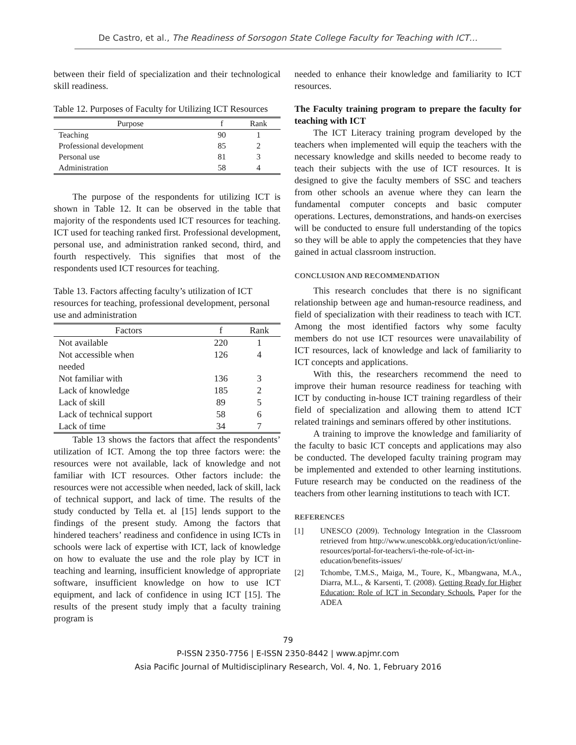De Castro, et al., The Readiness of Sorsogon State College Faculty for Teaching with ICT…
between their field of specialization and their technological skill readiness.
Table 12. Purposes of Faculty for Utilizing ICT Resources
| Purpose | f | Rank |
| --- | --- | --- |
| Teaching | 90 | 1 |
| Professional development | 85 | 2 |
| Personal use | 81 | 3 |
| Administration | 58 | 4 |
The purpose of the respondents for utilizing ICT is shown in Table 12. It can be observed in the table that majority of the respondents used ICT resources for teaching. ICT used for teaching ranked first. Professional development, personal use, and administration ranked second, third, and fourth respectively. This signifies that most of the respondents used ICT resources for teaching.
Table 13. Factors affecting faculty’s utilization of ICT resources for teaching, professional development, personal use and administration
| Factors | f | Rank |
| --- | --- | --- |
| Not available | 220 | 1 |
| Not accessible when needed | 126 | 4 |
| Not familiar with | 136 | 3 |
| Lack of knowledge | 185 | 2 |
| Lack of skill | 89 | 5 |
| Lack of technical support | 58 | 6 |
| Lack of time | 34 | 7 |
Table 13 shows the factors that affect the respondents’ utilization of ICT. Among the top three factors were: the resources were not available, lack of knowledge and not familiar with ICT resources. Other factors include: the resources were not accessible when needed, lack of skill, lack of technical support, and lack of time. The results of the study conducted by Tella et. al [15] lends support to the findings of the present study. Among the factors that hindered teachers’ readiness and confidence in using ICTs in schools were lack of expertise with ICT, lack of knowledge on how to evaluate the use and the role play by ICT in teaching and learning, insufficient knowledge of appropriate software, insufficient knowledge on how to use ICT equipment, and lack of confidence in using ICT [15]. The results of the present study imply that a faculty training program is
needed to enhance their knowledge and familiarity to ICT resources.
The Faculty training program to prepare the faculty for teaching with ICT
The ICT Literacy training program developed by the teachers when implemented will equip the teachers with the necessary knowledge and skills needed to become ready to teach their subjects with the use of ICT resources. It is designed to give the faculty members of SSC and teachers from other schools an avenue where they can learn the fundamental computer concepts and basic computer operations. Lectures, demonstrations, and hands-on exercises will be conducted to ensure full understanding of the topics so they will be able to apply the competencies that they have gained in actual classroom instruction.
CONCLUSION AND RECOMMENDATION
This research concludes that there is no significant relationship between age and human-resource readiness, and field of specialization with their readiness to teach with ICT. Among the most identified factors why some faculty members do not use ICT resources were unavailability of ICT resources, lack of knowledge and lack of familiarity to ICT concepts and applications.
With this, the researchers recommend the need to improve their human resource readiness for teaching with ICT by conducting in-house ICT training regardless of their field of specialization and allowing them to attend ICT related trainings and seminars offered by other institutions.
A training to improve the knowledge and familiarity of the faculty to basic ICT concepts and applications may also be conducted. The developed faculty training program may be implemented and extended to other learning institutions. Future research may be conducted on the readiness of the teachers from other learning institutions to teach with ICT.
REFERENCES
[1] UNESCO (2009). Technology Integration in the Classroom retrieved from http://www.unescobkk.org/education/ict/online-resources/portal-for-teachers/i-the-role-of-ict-in-education/benefits-issues/
[2] Tchombe, T.M.S., Maiga, M., Toure, K., Mbangwana, M.A., Diarra, M.L., & Karsenti, T. (2008). Getting Ready for Higher Education: Role of ICT in Secondary Schools. Paper for the ADEA
79
P-ISSN 2350-7756 | E-ISSN 2350-8442 | www.apjmr.com
Asia Pacific Journal of Multidisciplinary Research, Vol. 4, No. 1, February 2016